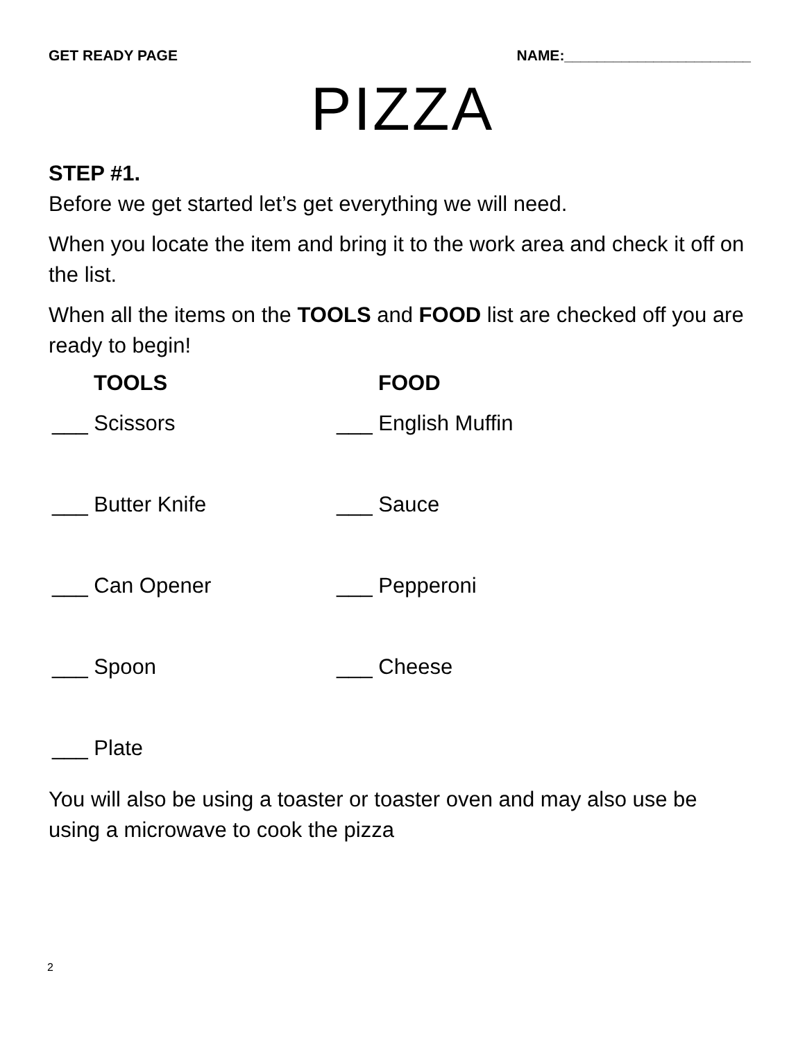GET READY PAGE NAME:_______________________
PIZZA
STEP #1.
Before we get started let’s get everything we will need.
When you locate the item and bring it to the work area and check it off on the list.
When all the items on the TOOLS and FOOD list are checked off you are ready to begin!
TOOLS
FOOD
___ Scissors
___ English Muffin
___ Butter Knife
___ Sauce
___ Can Opener
___ Pepperoni
___ Spoon
___ Cheese
___ Plate
You will also be using a toaster or toaster oven and may also use be using a microwave to cook the pizza
2